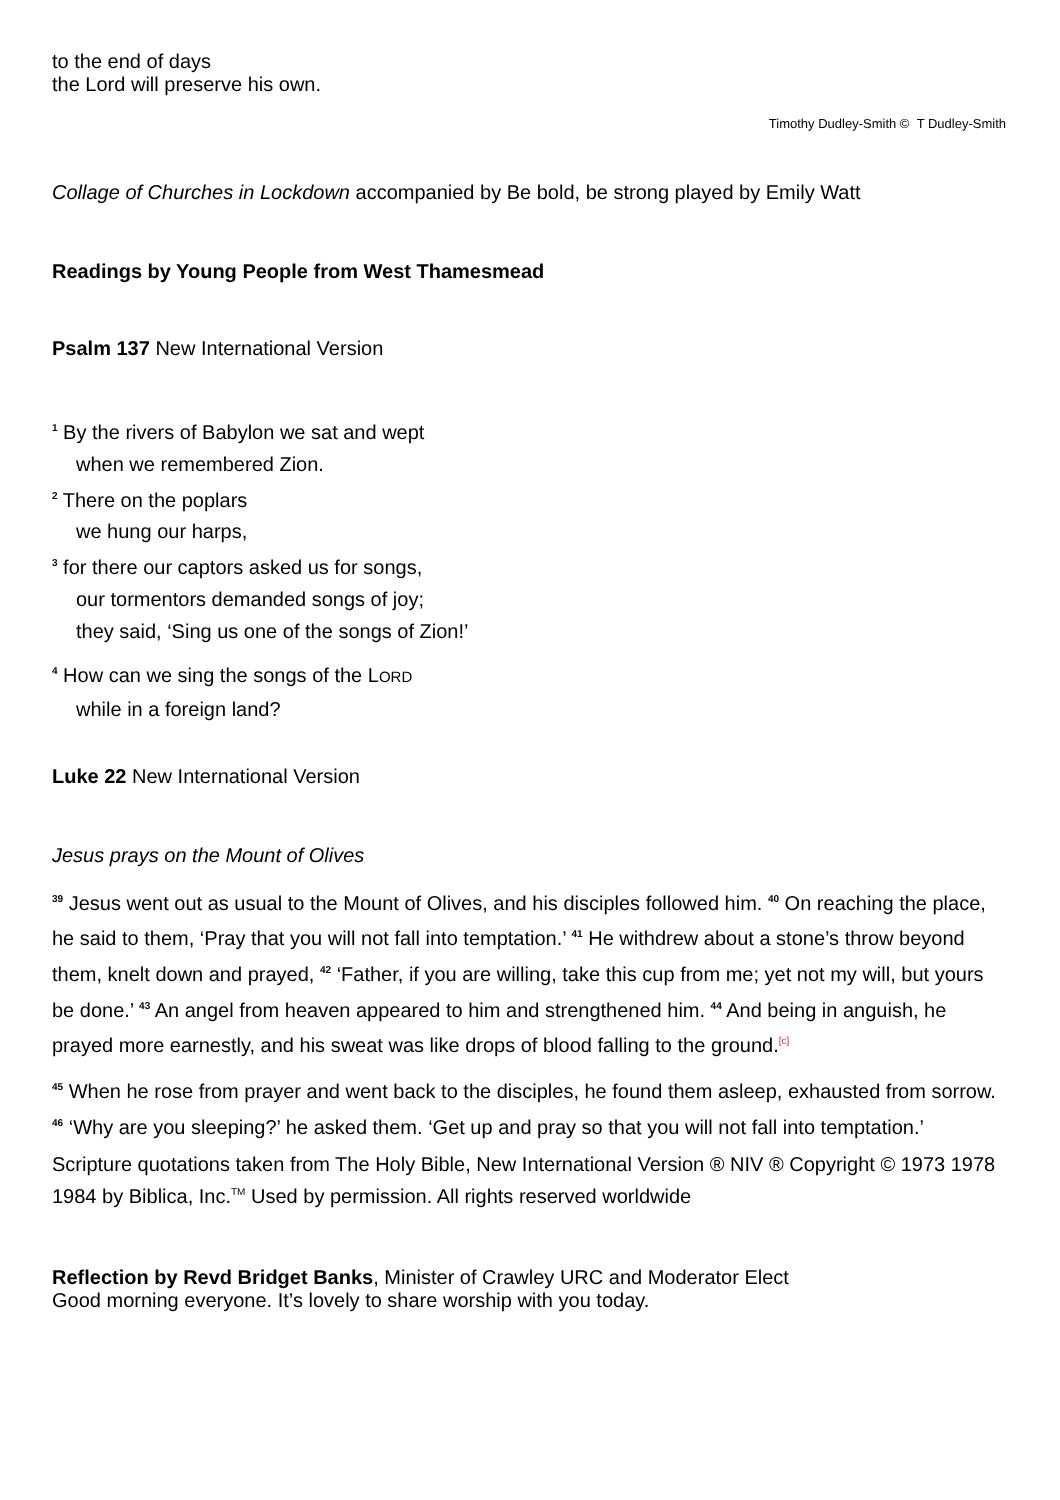to the end of days
the Lord will preserve his own.
Timothy Dudley-Smith © T Dudley-Smith
Collage of Churches in Lockdown accompanied by Be bold, be strong played by Emily Watt
Readings by Young People from West Thamesmead
Psalm 137 New International Version
<sup>1</sup> By the rivers of Babylon we sat and wept
when we remembered Zion.
<sup>2</sup> There on the poplars
we hung our harps,
<sup>3</sup> for there our captors asked us for songs,
our tormentors demanded songs of joy;
they said, ‘Sing us one of the songs of Zion!’
<sup>4</sup> How can we sing the songs of the LORD
while in a foreign land?
Luke 22 New International Version
Jesus prays on the Mount of Olives
<sup>39</sup> Jesus went out as usual to the Mount of Olives, and his disciples followed him. <sup>40</sup> On reaching the place, he said to them, ‘Pray that you will not fall into temptation.’ <sup>41</sup> He withdrew about a stone’s throw beyond them, knelt down and prayed, <sup>42</sup> ‘Father, if you are willing, take this cup from me; yet not my will, but yours be done.’ <sup>43</sup> An angel from heaven appeared to him and strengthened him. <sup>44</sup> And being in anguish, he prayed more earnestly, and his sweat was like drops of blood falling to the ground.<sup>[c]</sup>
<sup>45</sup> When he rose from prayer and went back to the disciples, he found them asleep, exhausted from sorrow. <sup>46</sup> ‘Why are you sleeping?’ he asked them. ‘Get up and pray so that you will not fall into temptation.’
Scripture quotations taken from The Holy Bible, New International Version ® NIV ® Copyright © 1973 1978 1984 by Biblica, Inc.<sup>TM</sup> Used by permission. All rights reserved worldwide
Reflection by Revd Bridget Banks, Minister of Crawley URC and Moderator Elect
Good morning everyone. It’s lovely to share worship with you today.